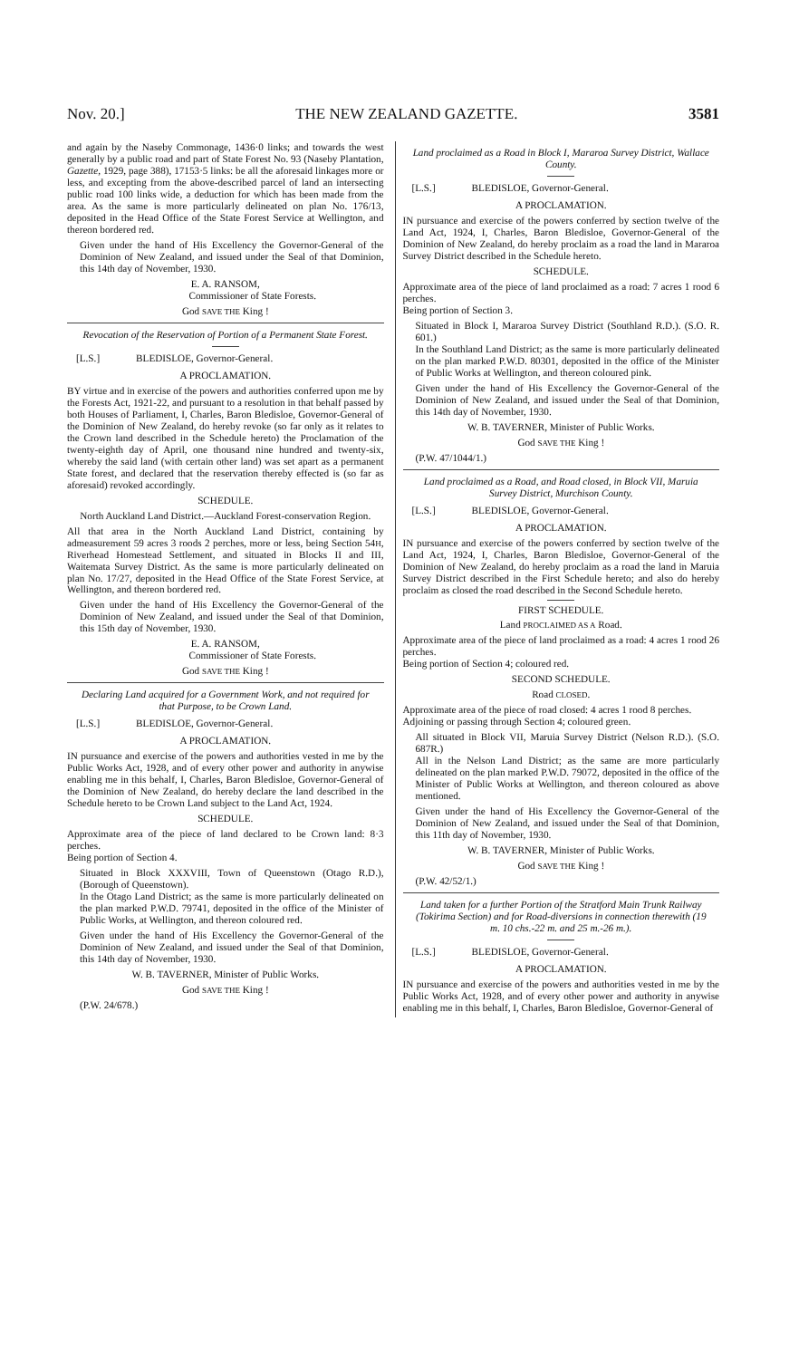Nov. 20.] THE NEW ZEALAND GAZETTE. 3581
and again by the Naseby Commonage, 1436·0 links; and towards the west generally by a public road and part of State Forest No. 93 (Naseby Plantation, Gazette, 1929, page 388), 17153·5 links: be all the aforesaid linkages more or less, and excepting from the above-described parcel of land an intersecting public road 100 links wide, a deduction for which has been made from the area. As the same is more particularly delineated on plan No. 176/13, deposited in the Head Office of the State Forest Service at Wellington, and thereon bordered red.
Given under the hand of His Excellency the Governor-General of the Dominion of New Zealand, and issued under the Seal of that Dominion, this 14th day of November, 1930.
E. A. RANSOM,
Commissioner of State Forests.
God SAVE THE King !
Revocation of the Reservation of Portion of a Permanent State Forest.
[L.S.] BLEDISLOE, Governor-General.
A PROCLAMATION.
BY virtue and in exercise of the powers and authorities conferred upon me by the Forests Act, 1921-22, and pursuant to a resolution in that behalf passed by both Houses of Parliament, I, Charles, Baron Bledisloe, Governor-General of the Dominion of New Zealand, do hereby revoke (so far only as it relates to the Crown land described in the Schedule hereto) the Proclamation of the twenty-eighth day of April, one thousand nine hundred and twenty-six, whereby the said land (with certain other land) was set apart as a permanent State forest, and declared that the reservation thereby effected is (so far as aforesaid) revoked accordingly.
SCHEDULE.
North Auckland Land District.—Auckland Forest-conservation Region.
All that area in the North Auckland Land District, containing by admeasurement 59 acres 3 roods 2 perches, more or less, being Section 54H, Riverhead Homestead Settlement, and situated in Blocks II and III, Waitemata Survey District. As the same is more particularly delineated on plan No. 17/27, deposited in the Head Office of the State Forest Service, at Wellington, and thereon bordered red.
Given under the hand of His Excellency the Governor-General of the Dominion of New Zealand, and issued under the Seal of that Dominion, this 15th day of November, 1930.
E. A. RANSOM,
Commissioner of State Forests.
God SAVE THE King !
Declaring Land acquired for a Government Work, and not required for that Purpose, to be Crown Land.
[L.S.] BLEDISLOE, Governor-General.
A PROCLAMATION.
IN pursuance and exercise of the powers and authorities vested in me by the Public Works Act, 1928, and of every other power and authority in anywise enabling me in this behalf, I, Charles, Baron Bledisloe, Governor-General of the Dominion of New Zealand, do hereby declare the land described in the Schedule hereto to be Crown Land subject to the Land Act, 1924.
SCHEDULE.
Approximate area of the piece of land declared to be Crown land: 8·3 perches.
Being portion of Section 4.
Situated in Block XXXVIII, Town of Queenstown (Otago R.D.), (Borough of Queenstown).
In the Otago Land District; as the same is more particularly delineated on the plan marked P.W.D. 79741, deposited in the office of the Minister of Public Works, at Wellington, and thereon coloured red.
Given under the hand of His Excellency the Governor-General of the Dominion of New Zealand, and issued under the Seal of that Dominion, this 14th day of November, 1930.
W. B. TAVERNER, Minister of Public Works.
God SAVE THE King !
(P.W. 24/678.)
Land proclaimed as a Road in Block I, Mararoa Survey District, Wallace County.
[L.S.] BLEDISLOE, Governor-General.
A PROCLAMATION.
IN pursuance and exercise of the powers conferred by section twelve of the Land Act, 1924, I, Charles, Baron Bledisloe, Governor-General of the Dominion of New Zealand, do hereby proclaim as a road the land in Mararoa Survey District described in the Schedule hereto.
SCHEDULE.
Approximate area of the piece of land proclaimed as a road: 7 acres 1 rood 6 perches.
Being portion of Section 3.
Situated in Block I, Mararoa Survey District (Southland R.D.). (S.O. R. 601.)
In the Southland Land District; as the same is more particularly delineated on the plan marked P.W.D. 80301, deposited in the office of the Minister of Public Works at Wellington, and thereon coloured pink.
Given under the hand of His Excellency the Governor-General of the Dominion of New Zealand, and issued under the Seal of that Dominion, this 14th day of November, 1930.
W. B. TAVERNER, Minister of Public Works.
God SAVE THE King !
(P.W. 47/1044/1.)
Land proclaimed as a Road, and Road closed, in Block VII, Maruia Survey District, Murchison County.
[L.S.] BLEDISLOE, Governor-General.
A PROCLAMATION.
IN pursuance and exercise of the powers conferred by section twelve of the Land Act, 1924, I, Charles, Baron Bledisloe, Governor-General of the Dominion of New Zealand, do hereby proclaim as a road the land in Maruia Survey District described in the First Schedule hereto; and also do hereby proclaim as closed the road described in the Second Schedule hereto.
FIRST SCHEDULE.
Land PROCLAIMED AS A Road.
Approximate area of the piece of land proclaimed as a road: 4 acres 1 rood 26 perches.
Being portion of Section 4; coloured red.
SECOND SCHEDULE.
Road CLOSED.
Approximate area of the piece of road closed: 4 acres 1 rood 8 perches.
Adjoining or passing through Section 4; coloured green.
All situated in Block VII, Maruia Survey District (Nelson R.D.). (S.O. 687R.)
All in the Nelson Land District; as the same are more particularly delineated on the plan marked P.W.D. 79072, deposited in the office of the Minister of Public Works at Wellington, and thereon coloured as above mentioned.
Given under the hand of His Excellency the Governor-General of the Dominion of New Zealand, and issued under the Seal of that Dominion, this 11th day of November, 1930.
W. B. TAVERNER, Minister of Public Works.
God SAVE THE King !
(P.W. 42/52/1.)
Land taken for a further Portion of the Stratford Main Trunk Railway (Tokirima Section) and for Road-diversions in connection therewith (19 m. 10 chs.-22 m. and 25 m.-26 m.).
[L.S.] BLEDISLOE, Governor-General.
A PROCLAMATION.
IN pursuance and exercise of the powers and authorities vested in me by the Public Works Act, 1928, and of every other power and authority in anywise enabling me in this behalf, I, Charles, Baron Bledisloe, Governor-General of